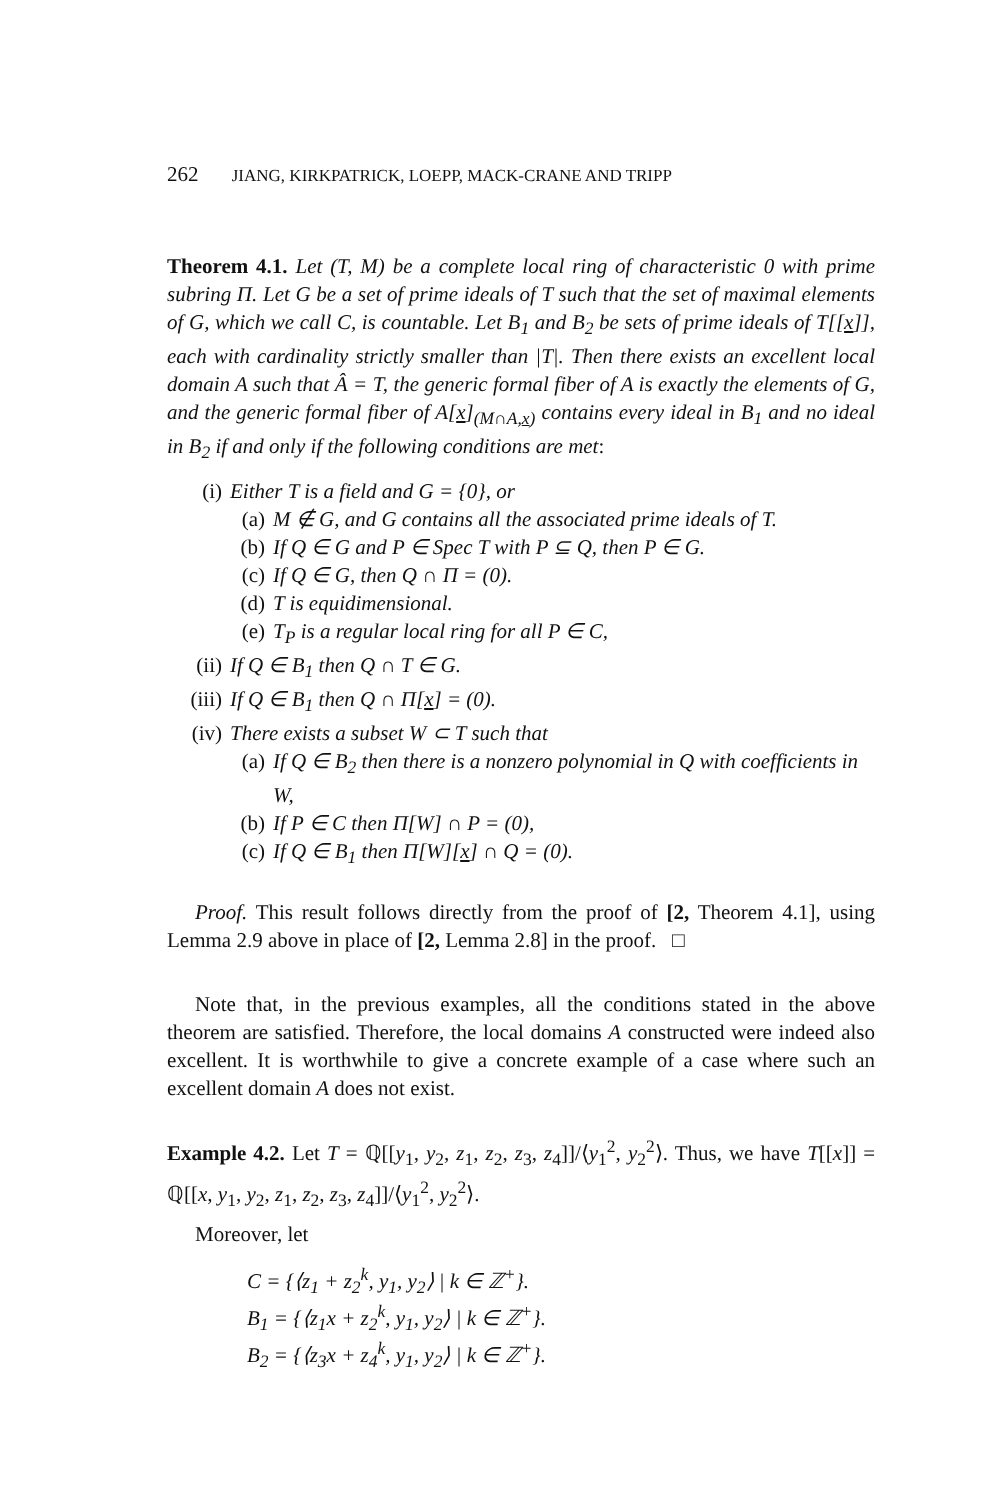262 JIANG, KIRKPATRICK, LOEPP, MACK-CRANE AND TRIPP
Theorem 4.1. Let (T, M) be a complete local ring of characteristic 0 with prime subring Π. Let G be a set of prime ideals of T such that the set of maximal elements of G, which we call C, is countable. Let B<sub>1</sub> and B<sub>2</sub> be sets of prime ideals of T[[x]], each with cardinality strictly smaller than |T|. Then there exists an excellent local domain A such that Â = T, the generic formal fiber of A is exactly the elements of G, and the generic formal fiber of A[x]<sub>(M∩A,x)</sub> contains every ideal in B<sub>1</sub> and no ideal in B<sub>2</sub> if and only if the following conditions are met:
(i) Either T is a field and G = {0}, or
(a) M ∉ G, and G contains all the associated prime ideals of T.
(b) If Q ∈ G and P ∈ Spec T with P ⊆ Q, then P ∈ G.
(c) If Q ∈ G, then Q ∩ Π = (0).
(d) T is equidimensional.
(e) T<sub>P</sub> is a regular local ring for all P ∈ C,
(ii) If Q ∈ B<sub>1</sub> then Q ∩ T ∈ G.
(iii) If Q ∈ B<sub>1</sub> then Q ∩ Π[x] = (0).
(iv) There exists a subset W ⊂ T such that
(a) If Q ∈ B<sub>2</sub> then there is a nonzero polynomial in Q with coefficients in W,
(b) If P ∈ C then Π[W] ∩ P = (0),
(c) If Q ∈ B<sub>1</sub> then Π[W][x] ∩ Q = (0).
Proof. This result follows directly from the proof of [2, Theorem 4.1], using Lemma 2.9 above in place of [2, Lemma 2.8] in the proof. □
Note that, in the previous examples, all the conditions stated in the above theorem are satisfied. Therefore, the local domains A constructed were indeed also excellent. It is worthwhile to give a concrete example of a case where such an excellent domain A does not exist.
Example 4.2. Let T = ℚ[[y<sub>1</sub>, y<sub>2</sub>, z<sub>1</sub>, z<sub>2</sub>, z<sub>3</sub>, z<sub>4</sub>]]/⟨y<sub>1</sub><sup>2</sup>, y<sub>2</sub><sup>2</sup>⟩. Thus, we have T[[x]] = ℚ[[x, y<sub>1</sub>, y<sub>2</sub>, z<sub>1</sub>, z<sub>2</sub>, z<sub>3</sub>, z<sub>4</sub>]]/⟨y<sub>1</sub><sup>2</sup>, y<sub>2</sub><sup>2</sup>⟩.
Moreover, let
C = {⟨z<sub>1</sub> + z<sub>2</sub><sup>k</sup>, y<sub>1</sub>, y<sub>2</sub>⟩ | k ∈ ℤ<sup>+</sup>}.
B<sub>1</sub> = {⟨z<sub>1</sub>x + z<sub>2</sub><sup>k</sup>, y<sub>1</sub>, y<sub>2</sub>⟩ | k ∈ ℤ<sup>+</sup>}.
B<sub>2</sub> = {⟨z<sub>3</sub>x + z<sub>4</sub><sup>k</sup>, y<sub>1</sub>, y<sub>2</sub>⟩ | k ∈ ℤ<sup>+</sup>}.